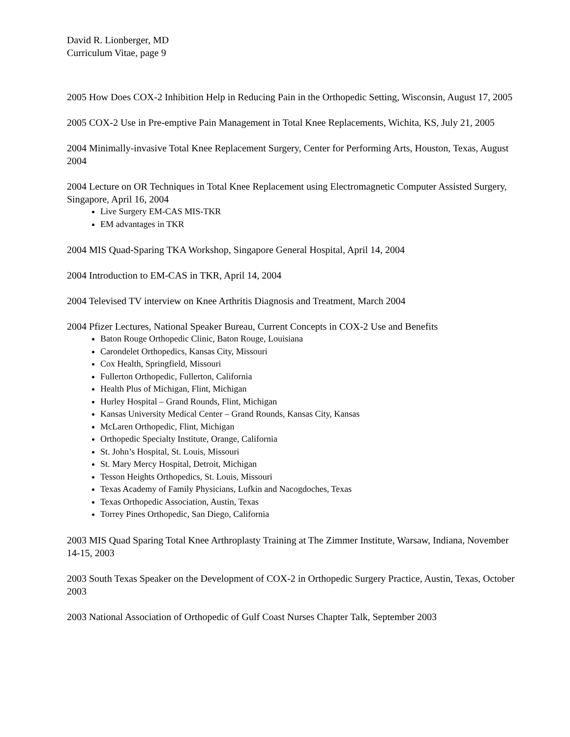David R. Lionberger, MD
Curriculum Vitae, page 9
2005 How Does COX-2 Inhibition Help in Reducing Pain in the Orthopedic Setting, Wisconsin, August 17, 2005
2005 COX-2 Use in Pre-emptive Pain Management in Total Knee Replacements, Wichita, KS, July 21, 2005
2004 Minimally-invasive Total Knee Replacement Surgery, Center for Performing Arts, Houston, Texas, August 2004
2004 Lecture on OR Techniques in Total Knee Replacement using Electromagnetic Computer Assisted Surgery, Singapore, April 16, 2004
Live Surgery EM-CAS MIS-TKR
EM advantages in TKR
2004 MIS Quad-Sparing TKA Workshop, Singapore General Hospital, April 14, 2004
2004 Introduction to EM-CAS in TKR, April 14, 2004
2004 Televised TV interview on Knee Arthritis Diagnosis and Treatment, March 2004
2004 Pfizer Lectures, National Speaker Bureau, Current Concepts in COX-2 Use and Benefits
Baton Rouge Orthopedic Clinic, Baton Rouge, Louisiana
Carondelet Orthopedics, Kansas City, Missouri
Cox Health, Springfield, Missouri
Fullerton Orthopedic, Fullerton, California
Health Plus of Michigan, Flint, Michigan
Hurley Hospital – Grand Rounds, Flint, Michigan
Kansas University Medical Center – Grand Rounds, Kansas City, Kansas
McLaren Orthopedic, Flint, Michigan
Orthopedic Specialty Institute, Orange, California
St. John’s Hospital, St. Louis, Missouri
St. Mary Mercy Hospital, Detroit, Michigan
Tesson Heights Orthopedics, St. Louis, Missouri
Texas Academy of Family Physicians, Lufkin and Nacogdoches, Texas
Texas Orthopedic Association, Austin, Texas
Torrey Pines Orthopedic, San Diego, California
2003 MIS Quad Sparing Total Knee Arthroplasty Training at The Zimmer Institute, Warsaw, Indiana, November 14-15, 2003
2003 South Texas Speaker on the Development of COX-2 in Orthopedic Surgery Practice, Austin, Texas, October 2003
2003 National Association of Orthopedic of Gulf Coast Nurses Chapter Talk, September 2003